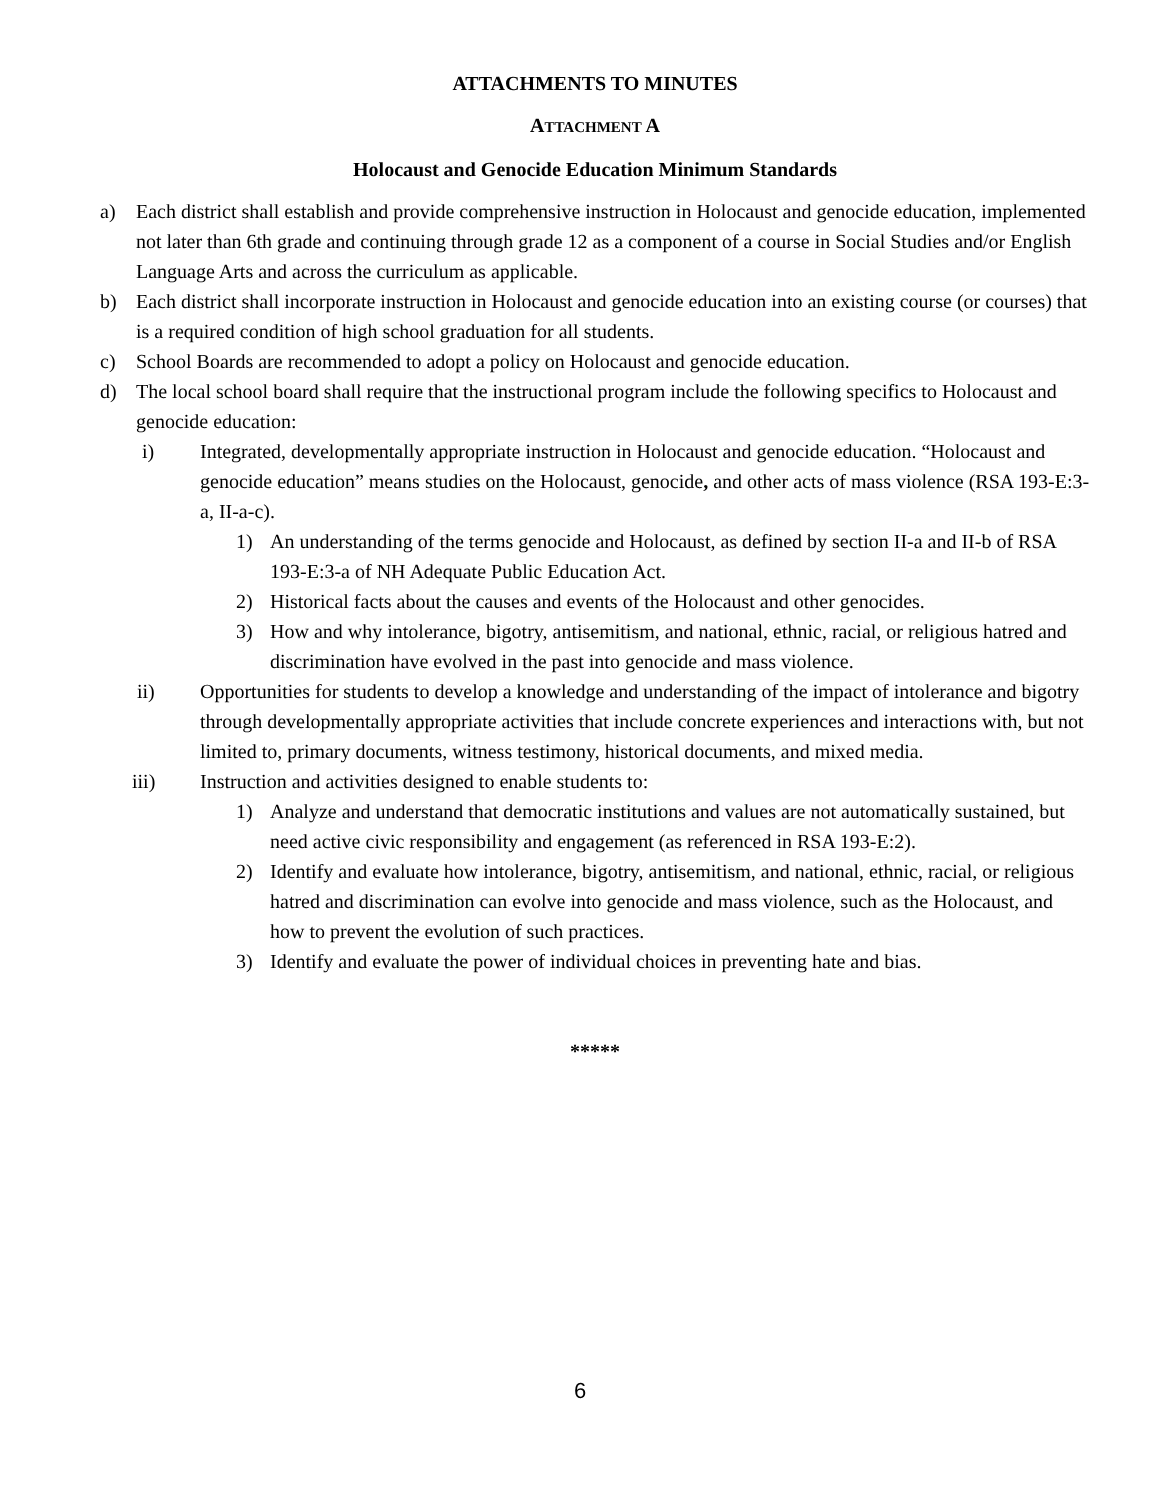ATTACHMENTS TO MINUTES
ATTACHMENT A
Holocaust and Genocide Education Minimum Standards
a) Each district shall establish and provide comprehensive instruction in Holocaust and genocide education, implemented not later than 6th grade and continuing through grade 12 as a component of a course in Social Studies and/or English Language Arts and across the curriculum as applicable.
b) Each district shall incorporate instruction in Holocaust and genocide education into an existing course (or courses) that is a required condition of high school graduation for all students.
c) School Boards are recommended to adopt a policy on Holocaust and genocide education.
d) The local school board shall require that the instructional program include the following specifics to Holocaust and genocide education:
i) Integrated, developmentally appropriate instruction in Holocaust and genocide education. “Holocaust and genocide education” means studies on the Holocaust, genocide, and other acts of mass violence (RSA 193-E:3-a, II-a-c).
1) An understanding of the terms genocide and Holocaust, as defined by section II-a and II-b of RSA 193-E:3-a of NH Adequate Public Education Act.
2) Historical facts about the causes and events of the Holocaust and other genocides.
3) How and why intolerance, bigotry, antisemitism, and national, ethnic, racial, or religious hatred and discrimination have evolved in the past into genocide and mass violence.
ii) Opportunities for students to develop a knowledge and understanding of the impact of intolerance and bigotry through developmentally appropriate activities that include concrete experiences and interactions with, but not limited to, primary documents, witness testimony, historical documents, and mixed media.
iii) Instruction and activities designed to enable students to:
1) Analyze and understand that democratic institutions and values are not automatically sustained, but need active civic responsibility and engagement (as referenced in RSA 193-E:2).
2) Identify and evaluate how intolerance, bigotry, antisemitism, and national, ethnic, racial, or religious hatred and discrimination can evolve into genocide and mass violence, such as the Holocaust, and how to prevent the evolution of such practices.
3) Identify and evaluate the power of individual choices in preventing hate and bias.
*****
6